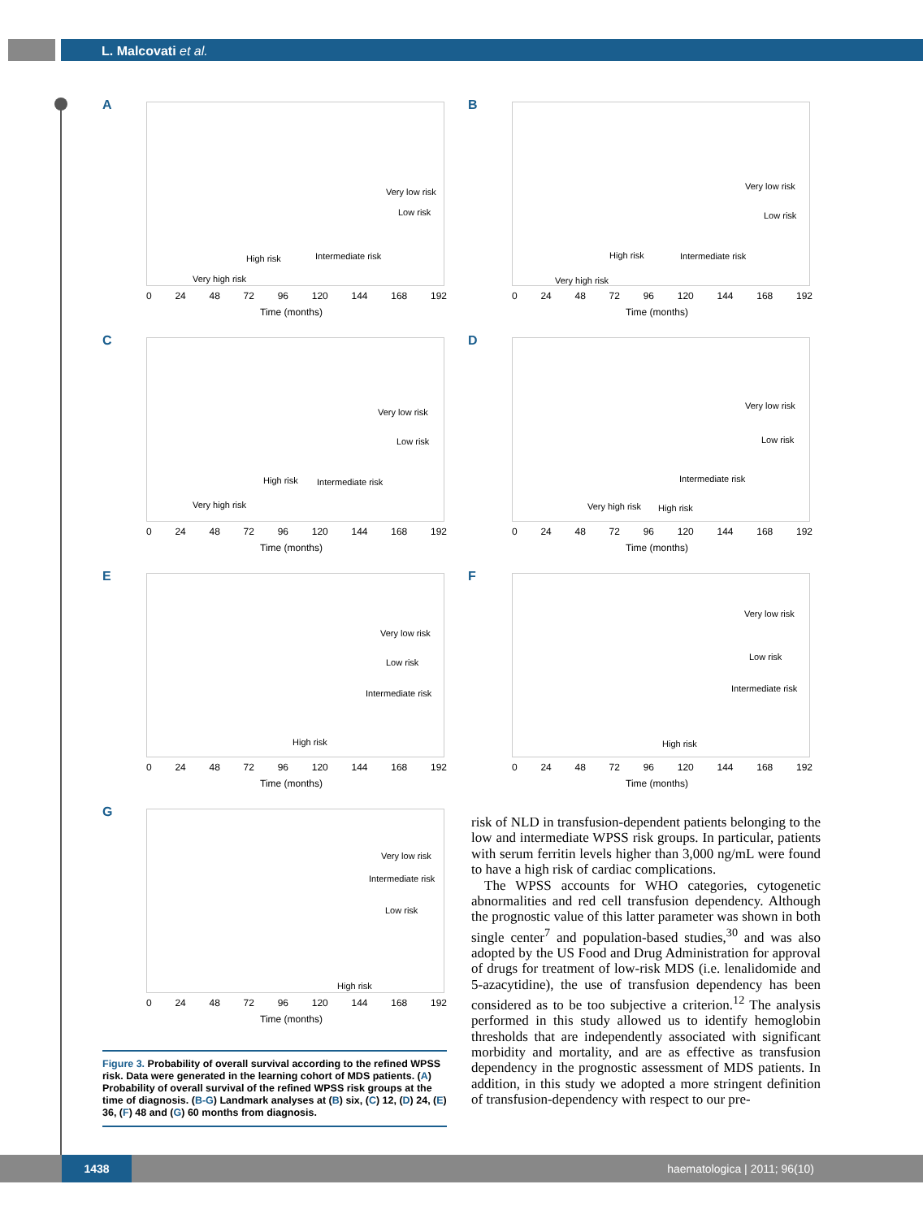L. Malcovati et al.
A
Very low risk
Low risk
Intermediate risk High risk
Very high risk
0 24 48 72 96 120 144 168 192
Time (months)
B
Very low risk
Low risk
Intermediate risk High risk
Very high risk
0 24 48 72 96 120 144 168 192
Time (months)
C
Very low risk
Low risk
Intermediate risk High risk
Very high risk
0 24 48 72 96 120 144 168 192
Time (months)
D
Very low risk
Low risk
Intermediate risk
Very high risk High risk
0 24 48 72 96 120 144 168 192
Time (months)
E
Very low risk
Low risk
Intermediate risk
High risk
0 24 48 72 96 120 144 168 192
Time (months)
F
Very low risk
Low risk
Intermediate risk
High risk
0 24 48 72 96 120 144 168 192
Time (months)
G
Very low risk
Intermediate risk
Low risk
High risk
0 24 48 72 96 120 144 168 192
Time (months)
Figure 3. Probability of overall survival according to the refined WPSS risk. Data were generated in the learning cohort of MDS patients. (A) Probability of overall survival of the refined WPSS risk groups at the time of diagnosis. (B-G) Landmark analyses at (B) six, (C) 12, (D) 24, (E) 36, (F) 48 and (G) 60 months from diagnosis.
risk of NLD in transfusion-dependent patients belonging to the low and intermediate WPSS risk groups. In particular, patients with serum ferritin levels higher than 3,000 ng/mL were found to have a high risk of cardiac complications.
The WPSS accounts for WHO categories, cytogenetic abnormalities and red cell transfusion dependency. Although the prognostic value of this latter parameter was shown in both single center<sup>7</sup> and population-based studies,<sup>30</sup> and was also adopted by the US Food and Drug Administration for approval of drugs for treatment of low-risk MDS (i.e. lenalidomide and 5-azacytidine), the use of transfusion dependency has been considered as to be too subjective a criterion.<sup>12</sup> The analysis performed in this study allowed us to identify hemoglobin thresholds that are independently associated with significant morbidity and mortality, and are as effective as transfusion dependency in the prognostic assessment of MDS patients. In addition, in this study we adopted a more stringent definition of transfusion-dependency with respect to our pre-
1438 haematologica | 2011; 96(10)